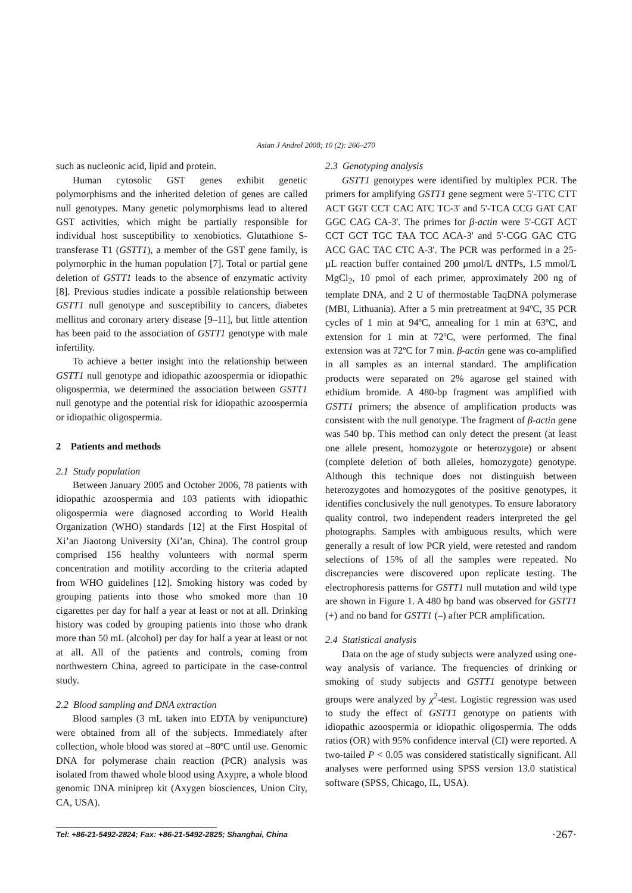Asian J Androl 2008; 10 (2): 266–270
such as nucleonic acid, lipid and protein.
Human cytosolic GST genes exhibit genetic polymorphisms and the inherited deletion of genes are called null genotypes. Many genetic polymorphisms lead to altered GST activities, which might be partially responsible for individual host susceptibility to xenobiotics. Glutathione S-transferase T1 (GSTT1), a member of the GST gene family, is polymorphic in the human population [7]. Total or partial gene deletion of GSTT1 leads to the absence of enzymatic activity [8]. Previous studies indicate a possible relationship between GSTT1 null genotype and susceptibility to cancers, diabetes mellitus and coronary artery disease [9–11], but little attention has been paid to the association of GSTT1 genotype with male infertility.
To achieve a better insight into the relationship between GSTT1 null genotype and idiopathic azoospermia or idiopathic oligospermia, we determined the association between GSTT1 null genotype and the potential risk for idiopathic azoospermia or idiopathic oligospermia.
2 Patients and methods
2.1 Study population
Between January 2005 and October 2006, 78 patients with idiopathic azoospermia and 103 patients with idiopathic oligospermia were diagnosed according to World Health Organization (WHO) standards [12] at the First Hospital of Xi’an Jiaotong University (Xi’an, China). The control group comprised 156 healthy volunteers with normal sperm concentration and motility according to the criteria adapted from WHO guidelines [12]. Smoking history was coded by grouping patients into those who smoked more than 10 cigarettes per day for half a year at least or not at all. Drinking history was coded by grouping patients into those who drank more than 50 mL (alcohol) per day for half a year at least or not at all. All of the patients and controls, coming from northwestern China, agreed to participate in the case-control study.
2.2 Blood sampling and DNA extraction
Blood samples (3 mL taken into EDTA by venipuncture) were obtained from all of the subjects. Immediately after collection, whole blood was stored at –80ºC until use. Genomic DNA for polymerase chain reaction (PCR) analysis was isolated from thawed whole blood using Axypre, a whole blood genomic DNA miniprep kit (Axygen biosciences, Union City, CA, USA).
2.3 Genotyping analysis
GSTT1 genotypes were identified by multiplex PCR. The primers for amplifying GSTT1 gene segment were 5'-TTC CTT ACT GGT CCT CAC ATC TC-3' and 5'-TCA CCG GAT CAT GGC CAG CA-3'. The primes for β-actin were 5'-CGT ACT CCT GCT TGC TAA TCC ACA-3' and 5'-CGG GAC CTG ACC GAC TAC CTC A-3'. The PCR was performed in a 25-µL reaction buffer contained 200 µmol/L dNTPs, 1.5 mmol/L MgCl<sub>2</sub>, 10 pmol of each primer, approximately 200 ng of template DNA, and 2 U of thermostable TaqDNA polymerase (MBI, Lithuania). After a 5 min pretreatment at 94ºC, 35 PCR cycles of 1 min at 94ºC, annealing for 1 min at 63ºC, and extension for 1 min at 72ºC, were performed. The final extension was at 72ºC for 7 min. β-actin gene was co-amplified in all samples as an internal standard. The amplification products were separated on 2% agarose gel stained with ethidium bromide. A 480-bp fragment was amplified with GSTT1 primers; the absence of amplification products was consistent with the null genotype. The fragment of β-actin gene was 540 bp. This method can only detect the present (at least one allele present, homozygote or heterozygote) or absent (complete deletion of both alleles, homozygote) genotype. Although this technique does not distinguish between heterozygotes and homozygotes of the positive genotypes, it identifies conclusively the null genotypes. To ensure laboratory quality control, two independent readers interpreted the gel photographs. Samples with ambiguous results, which were generally a result of low PCR yield, were retested and random selections of 15% of all the samples were repeated. No discrepancies were discovered upon replicate testing. The electrophoresis patterns for GSTT1 null mutation and wild type are shown in Figure 1. A 480 bp band was observed for GSTT1 (+) and no band for GSTT1 (–) after PCR amplification.
2.4 Statistical analysis
Data on the age of study subjects were analyzed using one-way analysis of variance. The frequencies of drinking or smoking of study subjects and GSTT1 genotype between groups were analyzed by χ<sup>2</sup>-test. Logistic regression was used to study the effect of GSTT1 genotype on patients with idiopathic azoospermia or idiopathic oligospermia. The odds ratios (OR) with 95% confidence interval (CI) were reported. A two-tailed P < 0.05 was considered statistically significant. All analyses were performed using SPSS version 13.0 statistical software (SPSS, Chicago, IL, USA).
Tel: +86-21-5492-2824; Fax: +86-21-5492-2825; Shanghai, China ·267·